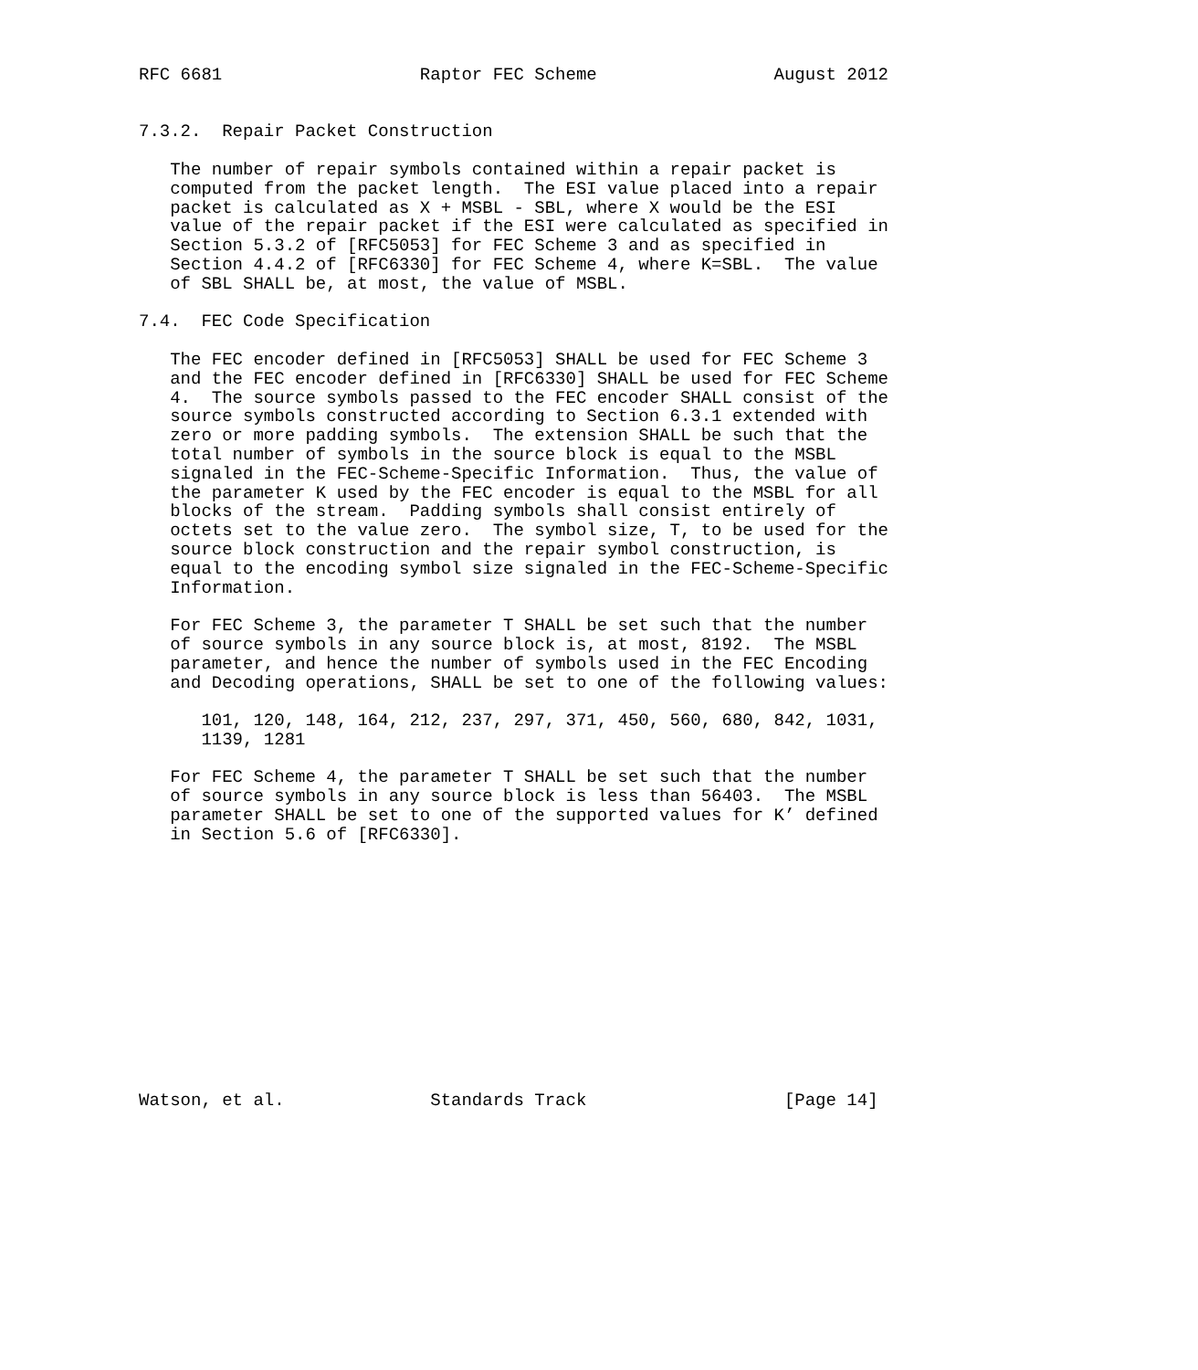RFC 6681                   Raptor FEC Scheme                 August 2012


7.3.2.  Repair Packet Construction

   The number of repair symbols contained within a repair packet is
   computed from the packet length.  The ESI value placed into a repair
   packet is calculated as X + MSBL - SBL, where X would be the ESI
   value of the repair packet if the ESI were calculated as specified in
   Section 5.3.2 of [RFC5053] for FEC Scheme 3 and as specified in
   Section 4.4.2 of [RFC6330] for FEC Scheme 4, where K=SBL.  The value
   of SBL SHALL be, at most, the value of MSBL.

7.4.  FEC Code Specification

   The FEC encoder defined in [RFC5053] SHALL be used for FEC Scheme 3
   and the FEC encoder defined in [RFC6330] SHALL be used for FEC Scheme
   4.  The source symbols passed to the FEC encoder SHALL consist of the
   source symbols constructed according to Section 6.3.1 extended with
   zero or more padding symbols.  The extension SHALL be such that the
   total number of symbols in the source block is equal to the MSBL
   signaled in the FEC-Scheme-Specific Information.  Thus, the value of
   the parameter K used by the FEC encoder is equal to the MSBL for all
   blocks of the stream.  Padding symbols shall consist entirely of
   octets set to the value zero.  The symbol size, T, to be used for the
   source block construction and the repair symbol construction, is
   equal to the encoding symbol size signaled in the FEC-Scheme-Specific
   Information.

   For FEC Scheme 3, the parameter T SHALL be set such that the number
   of source symbols in any source block is, at most, 8192.  The MSBL
   parameter, and hence the number of symbols used in the FEC Encoding
   and Decoding operations, SHALL be set to one of the following values:

      101, 120, 148, 164, 212, 237, 297, 371, 450, 560, 680, 842, 1031,
      1139, 1281

   For FEC Scheme 4, the parameter T SHALL be set such that the number
   of source symbols in any source block is less than 56403.  The MSBL
   parameter SHALL be set to one of the supported values for K’ defined
   in Section 5.6 of [RFC6330].













Watson, et al.              Standards Track                   [Page 14]